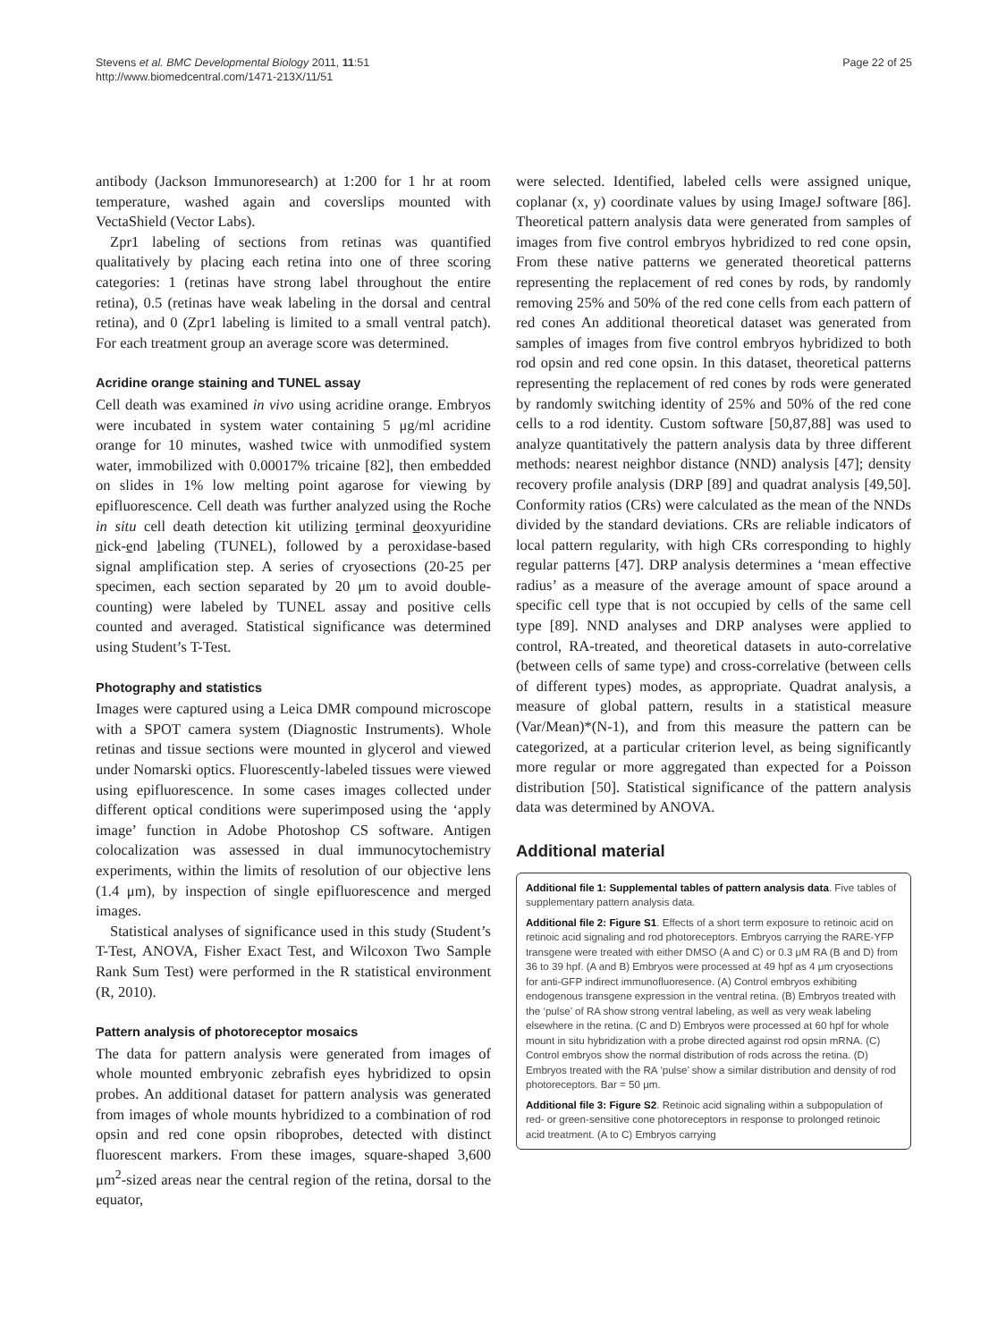Stevens et al. BMC Developmental Biology 2011, 11:51
http://www.biomedcentral.com/1471-213X/11/51
Page 22 of 25
antibody (Jackson Immunoresearch) at 1:200 for 1 hr at room temperature, washed again and coverslips mounted with VectaShield (Vector Labs).
Zpr1 labeling of sections from retinas was quantified qualitatively by placing each retina into one of three scoring categories: 1 (retinas have strong label throughout the entire retina), 0.5 (retinas have weak labeling in the dorsal and central retina), and 0 (Zpr1 labeling is limited to a small ventral patch). For each treatment group an average score was determined.
Acridine orange staining and TUNEL assay
Cell death was examined in vivo using acridine orange. Embryos were incubated in system water containing 5 μg/ml acridine orange for 10 minutes, washed twice with unmodified system water, immobilized with 0.00017% tricaine [82], then embedded on slides in 1% low melting point agarose for viewing by epifluorescence. Cell death was further analyzed using the Roche in situ cell death detection kit utilizing terminal deoxyuridine nick-end labeling (TUNEL), followed by a peroxidase-based signal amplification step. A series of cryosections (20-25 per specimen, each section separated by 20 μm to avoid double-counting) were labeled by TUNEL assay and positive cells counted and averaged. Statistical significance was determined using Student’s T-Test.
Photography and statistics
Images were captured using a Leica DMR compound microscope with a SPOT camera system (Diagnostic Instruments). Whole retinas and tissue sections were mounted in glycerol and viewed under Nomarski optics. Fluorescently-labeled tissues were viewed using epifluorescence. In some cases images collected under different optical conditions were superimposed using the ‘apply image’ function in Adobe Photoshop CS software. Antigen colocalization was assessed in dual immunocytochemistry experiments, within the limits of resolution of our objective lens (1.4 μm), by inspection of single epifluorescence and merged images.
Statistical analyses of significance used in this study (Student’s T-Test, ANOVA, Fisher Exact Test, and Wilcoxon Two Sample Rank Sum Test) were performed in the R statistical environment (R, 2010).
Pattern analysis of photoreceptor mosaics
The data for pattern analysis were generated from images of whole mounted embryonic zebrafish eyes hybridized to opsin probes. An additional dataset for pattern analysis was generated from images of whole mounts hybridized to a combination of rod opsin and red cone opsin riboprobes, detected with distinct fluorescent markers. From these images, square-shaped 3,600 μm<sup>2</sup>-sized areas near the central region of the retina, dorsal to the equator,
were selected. Identified, labeled cells were assigned unique, coplanar (x, y) coordinate values by using ImageJ software [86]. Theoretical pattern analysis data were generated from samples of images from five control embryos hybridized to red cone opsin, From these native patterns we generated theoretical patterns representing the replacement of red cones by rods, by randomly removing 25% and 50% of the red cone cells from each pattern of red cones An additional theoretical dataset was generated from samples of images from five control embryos hybridized to both rod opsin and red cone opsin. In this dataset, theoretical patterns representing the replacement of red cones by rods were generated by randomly switching identity of 25% and 50% of the red cone cells to a rod identity. Custom software [50,87,88] was used to analyze quantitatively the pattern analysis data by three different methods: nearest neighbor distance (NND) analysis [47]; density recovery profile analysis (DRP [89] and quadrat analysis [49,50]. Conformity ratios (CRs) were calculated as the mean of the NNDs divided by the standard deviations. CRs are reliable indicators of local pattern regularity, with high CRs corresponding to highly regular patterns [47]. DRP analysis determines a ‘mean effective radius’ as a measure of the average amount of space around a specific cell type that is not occupied by cells of the same cell type [89]. NND analyses and DRP analyses were applied to control, RA-treated, and theoretical datasets in auto-correlative (between cells of same type) and cross-correlative (between cells of different types) modes, as appropriate. Quadrat analysis, a measure of global pattern, results in a statistical measure (Var/Mean)*(N-1), and from this measure the pattern can be categorized, at a particular criterion level, as being significantly more regular or more aggregated than expected for a Poisson distribution [50]. Statistical significance of the pattern analysis data was determined by ANOVA.
Additional material
Additional file 1: Supplemental tables of pattern analysis data. Five tables of supplementary pattern analysis data.
Additional file 2: Figure S1. Effects of a short term exposure to retinoic acid on retinoic acid signaling and rod photoreceptors. Embryos carrying the RARE-YFP transgene were treated with either DMSO (A and C) or 0.3 μM RA (B and D) from 36 to 39 hpf. (A and B) Embryos were processed at 49 hpf as 4 μm cryosections for anti-GFP indirect immunofluoresence. (A) Control embryos exhibiting endogenous transgene expression in the ventral retina. (B) Embryos treated with the ‘pulse’ of RA show strong ventral labeling, as well as very weak labeling elsewhere in the retina. (C and D) Embryos were processed at 60 hpf for whole mount in situ hybridization with a probe directed against rod opsin mRNA. (C) Control embryos show the normal distribution of rods across the retina. (D) Embryos treated with the RA ‘pulse’ show a similar distribution and density of rod photoreceptors. Bar = 50 μm.
Additional file 3: Figure S2. Retinoic acid signaling within a subpopulation of red- or green-sensitive cone photoreceptors in response to prolonged retinoic acid treatment. (A to C) Embryos carrying